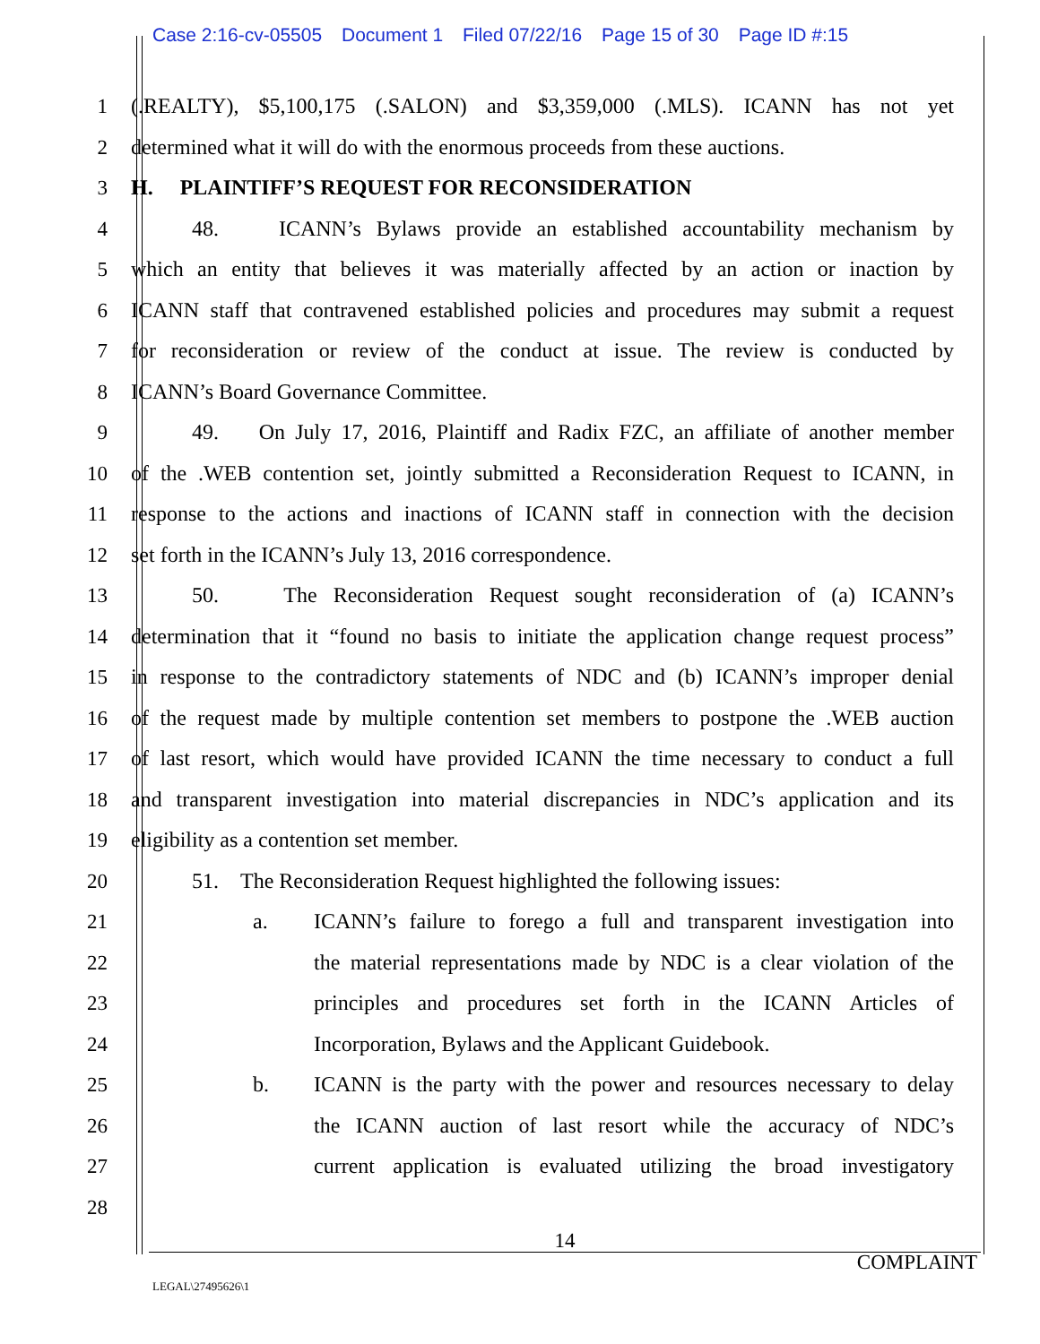Case 2:16-cv-05505 Document 1 Filed 07/22/16 Page 15 of 30 Page ID #:15
1 (.REALTY), $5,100,175 (.SALON) and $3,359,000 (.MLS). ICANN has not yet
2 determined what it will do with the enormous proceeds from these auctions.
3 H. PLAINTIFF’S REQUEST FOR RECONSIDERATION
4 48. ICANN’s Bylaws provide an established accountability mechanism by
5 which an entity that believes it was materially affected by an action or inaction by
6 ICANN staff that contravened established policies and procedures may submit a request
7 for reconsideration or review of the conduct at issue. The review is conducted by
8 ICANN’s Board Governance Committee.
9 49. On July 17, 2016, Plaintiff and Radix FZC, an affiliate of another member
10 of the .WEB contention set, jointly submitted a Reconsideration Request to ICANN, in
11 response to the actions and inactions of ICANN staff in connection with the decision
12 set forth in the ICANN’s July 13, 2016 correspondence.
13 50. The Reconsideration Request sought reconsideration of (a) ICANN’s
14 determination that it “found no basis to initiate the application change request process”
15 in response to the contradictory statements of NDC and (b) ICANN’s improper denial
16 of the request made by multiple contention set members to postpone the .WEB auction
17 of last resort, which would have provided ICANN the time necessary to conduct a full
18 and transparent investigation into material discrepancies in NDC’s application and its
19 eligibility as a contention set member.
20 51. The Reconsideration Request highlighted the following issues:
21 a. ICANN’s failure to forego a full and transparent investigation into
22 the material representations made by NDC is a clear violation of the
23 principles and procedures set forth in the ICANN Articles of
24 Incorporation, Bylaws and the Applicant Guidebook.
25 b. ICANN is the party with the power and resources necessary to delay
26 the ICANN auction of last resort while the accuracy of NDC’s
27 current application is evaluated utilizing the broad investigatory
28
14
COMPLAINT
LEGAL\27495626\1